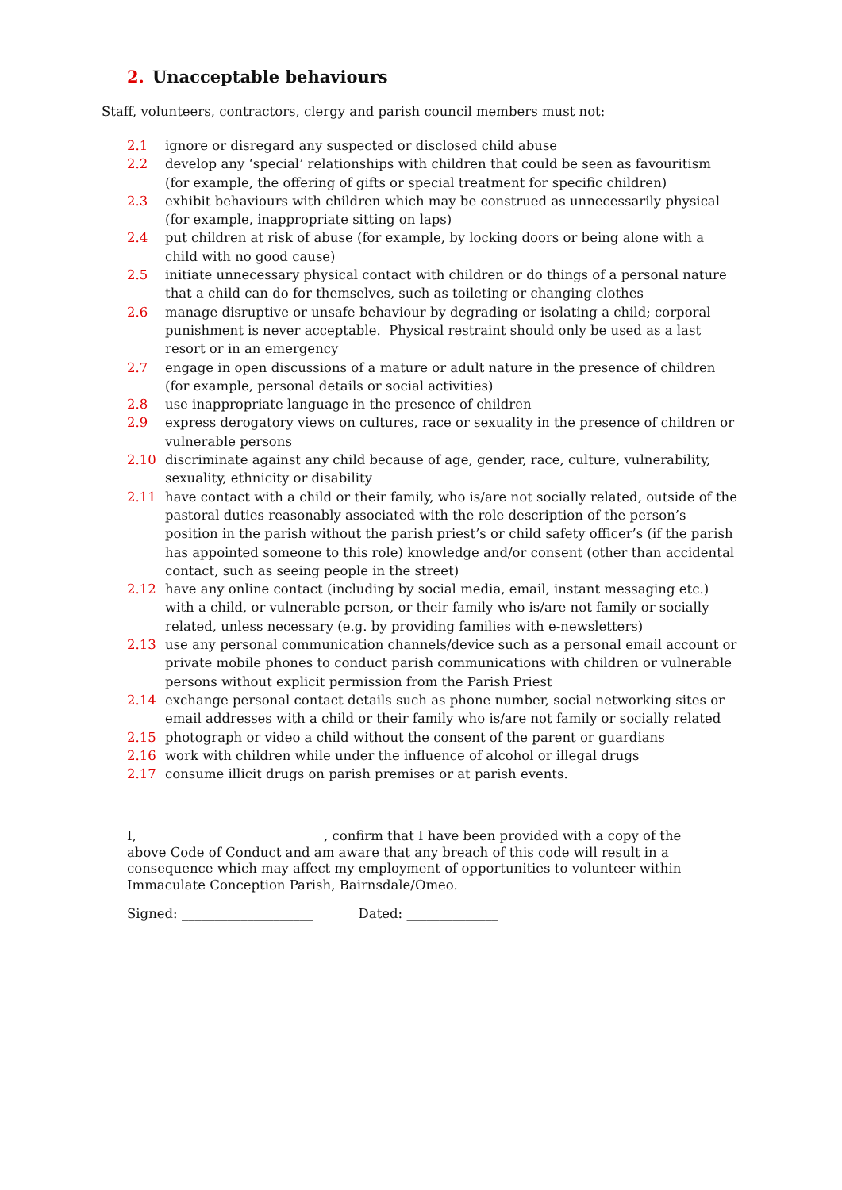2. Unacceptable behaviours
Staff, volunteers, contractors, clergy and parish council members must not:
2.1 ignore or disregard any suspected or disclosed child abuse
2.2 develop any ‘special’ relationships with children that could be seen as favouritism (for example, the offering of gifts or special treatment for specific children)
2.3 exhibit behaviours with children which may be construed as unnecessarily physical (for example, inappropriate sitting on laps)
2.4 put children at risk of abuse (for example, by locking doors or being alone with a child with no good cause)
2.5 initiate unnecessary physical contact with children or do things of a personal nature that a child can do for themselves, such as toileting or changing clothes
2.6 manage disruptive or unsafe behaviour by degrading or isolating a child; corporal punishment is never acceptable. Physical restraint should only be used as a last resort or in an emergency
2.7 engage in open discussions of a mature or adult nature in the presence of children (for example, personal details or social activities)
2.8 use inappropriate language in the presence of children
2.9 express derogatory views on cultures, race or sexuality in the presence of children or vulnerable persons
2.10 discriminate against any child because of age, gender, race, culture, vulnerability, sexuality, ethnicity or disability
2.11 have contact with a child or their family, who is/are not socially related, outside of the pastoral duties reasonably associated with the role description of the person’s position in the parish without the parish priest’s or child safety officer’s (if the parish has appointed someone to this role) knowledge and/or consent (other than accidental contact, such as seeing people in the street)
2.12 have any online contact (including by social media, email, instant messaging etc.) with a child, or vulnerable person, or their family who is/are not family or socially related, unless necessary (e.g. by providing families with e-newsletters)
2.13 use any personal communication channels/device such as a personal email account or private mobile phones to conduct parish communications with children or vulnerable persons without explicit permission from the Parish Priest
2.14 exchange personal contact details such as phone number, social networking sites or email addresses with a child or their family who is/are not family or socially related
2.15 photograph or video a child without the consent of the parent or guardians
2.16 work with children while under the influence of alcohol or illegal drugs
2.17 consume illicit drugs on parish premises or at parish events.
I, ____________________________, confirm that I have been provided with a copy of the above Code of Conduct and am aware that any breach of this code will result in a consequence which may affect my employment of opportunities to volunteer within Immaculate Conception Parish, Bairnsdale/Omeo.
Signed: ____________________ Dated: ______________